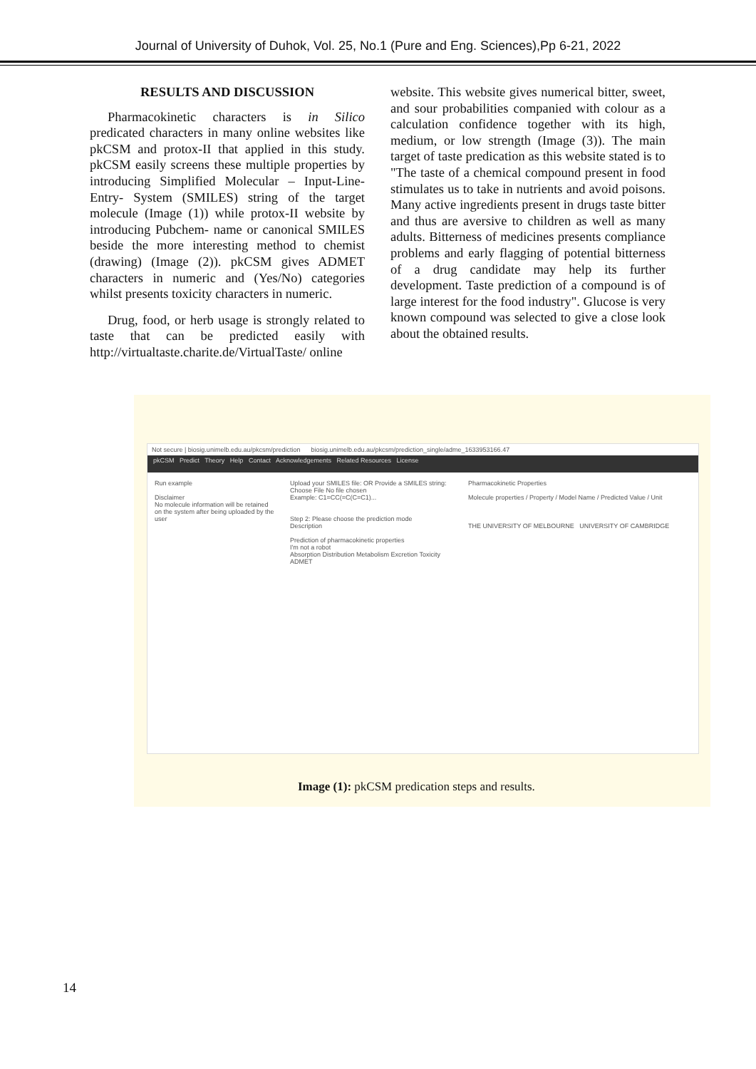Journal of University of Duhok, Vol. 25, No.1 (Pure and Eng. Sciences),Pp 6-21, 2022
RESULTS AND DISCUSSION
Pharmacokinetic characters is in Silico predicated characters in many online websites like pkCSM and protox-II that applied in this study. pkCSM easily screens these multiple properties by introducing Simplified Molecular – Input-Line- Entry- System (SMILES) string of the target molecule (Image (1)) while protox-II website by introducing Pubchem- name or canonical SMILES beside the more interesting method to chemist (drawing) (Image (2)). pkCSM gives ADMET characters in numeric and (Yes/No) categories whilst presents toxicity characters in numeric.
Drug, food, or herb usage is strongly related to taste that can be predicted easily with http://virtualtaste.charite.de/VirtualTaste/ online
website. This website gives numerical bitter, sweet, and sour probabilities companied with colour as a calculation confidence together with its high, medium, or low strength (Image (3)). The main target of taste predication as this website stated is to "The taste of a chemical compound present in food stimulates us to take in nutrients and avoid poisons. Many active ingredients present in drugs taste bitter and thus are aversive to children as well as many adults. Bitterness of medicines presents compliance problems and early flagging of potential bitterness of a drug candidate may help its further development. Taste prediction of a compound is of large interest for the food industry". Glucose is very known compound was selected to give a close look about the obtained results.
Not secure | biosig.unimelb.edu.au/pkcsm/prediction biosig.unimelb.edu.au/pkcsm/prediction_single/adme_1633953166.47
pkCSM Predict Theory Help Contact Acknowledgements Related Resources License
Run example
Disclaimer
No molecule information will be retained on the system after being uploaded by the user
Upload your SMILES file: OR Provide a SMILES string:
Choose File No file chosen
Example: C1=CC(=C(C=C1)...
Step 2: Please choose the prediction mode
Description
Prediction of pharmacokinetic properties
I'm not a robot
Absorption Distribution Metabolism Excretion Toxicity ADMET
Pharmacokinetic Properties
Molecule properties / Property / Model Name / Predicted Value / Unit
THE UNIVERSITY OF MELBOURNE UNIVERSITY OF CAMBRIDGE
Image (1): pkCSM predication steps and results.
14